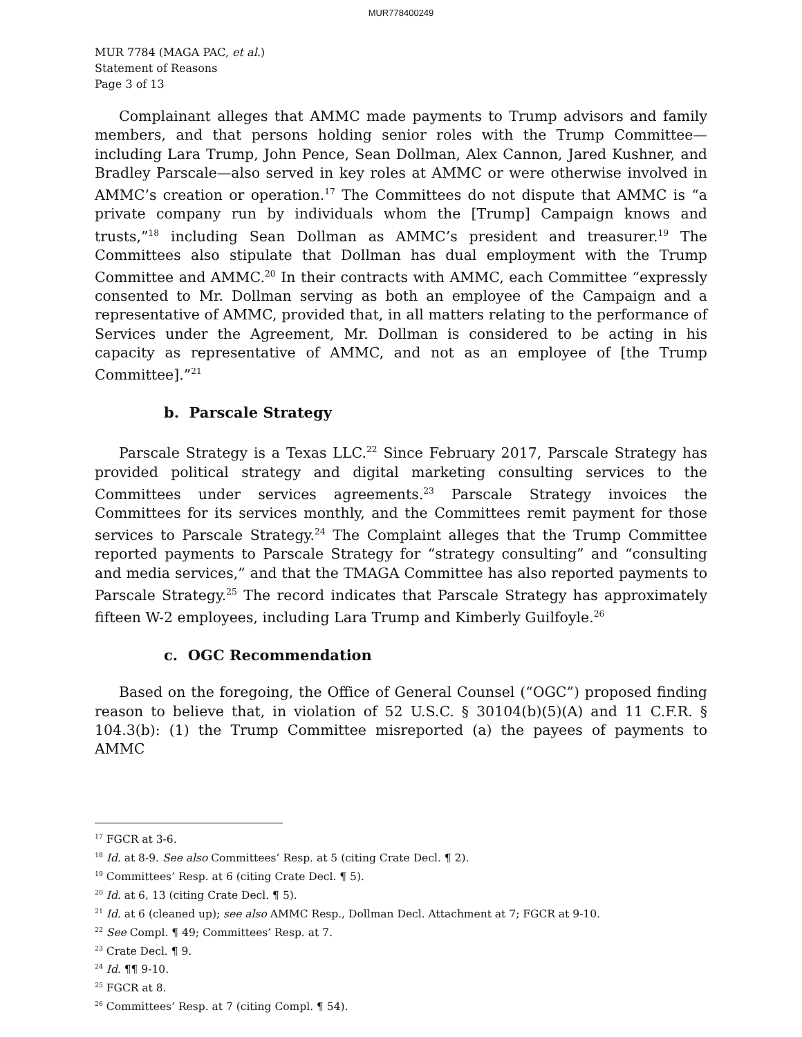MUR778400249
MUR 7784 (MAGA PAC, et al.)
Statement of Reasons
Page 3 of 13
Complainant alleges that AMMC made payments to Trump advisors and family members, and that persons holding senior roles with the Trump Committee—including Lara Trump, John Pence, Sean Dollman, Alex Cannon, Jared Kushner, and Bradley Parscale—also served in key roles at AMMC or were otherwise involved in AMMC’s creation or operation.<sup>17</sup> The Committees do not dispute that AMMC is “a private company run by individuals whom the [Trump] Campaign knows and trusts,”<sup>18</sup> including Sean Dollman as AMMC’s president and treasurer.<sup>19</sup> The Committees also stipulate that Dollman has dual employment with the Trump Committee and AMMC.<sup>20</sup> In their contracts with AMMC, each Committee “expressly consented to Mr. Dollman serving as both an employee of the Campaign and a representative of AMMC, provided that, in all matters relating to the performance of Services under the Agreement, Mr. Dollman is considered to be acting in his capacity as representative of AMMC, and not as an employee of [the Trump Committee].”<sup>21</sup>
b. Parscale Strategy
Parscale Strategy is a Texas LLC.<sup>22</sup> Since February 2017, Parscale Strategy has provided political strategy and digital marketing consulting services to the Committees under services agreements.<sup>23</sup> Parscale Strategy invoices the Committees for its services monthly, and the Committees remit payment for those services to Parscale Strategy.<sup>24</sup> The Complaint alleges that the Trump Committee reported payments to Parscale Strategy for “strategy consulting” and “consulting and media services,” and that the TMAGA Committee has also reported payments to Parscale Strategy.<sup>25</sup> The record indicates that Parscale Strategy has approximately fifteen W-2 employees, including Lara Trump and Kimberly Guilfoyle.<sup>26</sup>
c. OGC Recommendation
Based on the foregoing, the Office of General Counsel (“OGC”) proposed finding reason to believe that, in violation of 52 U.S.C. § 30104(b)(5)(A) and 11 C.F.R. § 104.3(b): (1) the Trump Committee misreported (a) the payees of payments to AMMC
<sup>17</sup> FGCR at 3-6.
<sup>18</sup> Id. at 8-9. See also Committees’ Resp. at 5 (citing Crate Decl. ¶ 2).
<sup>19</sup> Committees’ Resp. at 6 (citing Crate Decl. ¶ 5).
<sup>20</sup> Id. at 6, 13 (citing Crate Decl. ¶ 5).
<sup>21</sup> Id. at 6 (cleaned up); see also AMMC Resp., Dollman Decl. Attachment at 7; FGCR at 9-10.
<sup>22</sup> See Compl. ¶ 49; Committees’ Resp. at 7.
<sup>23</sup> Crate Decl. ¶ 9.
<sup>24</sup> Id. ¶¶ 9-10.
<sup>25</sup> FGCR at 8.
<sup>26</sup> Committees’ Resp. at 7 (citing Compl. ¶ 54).